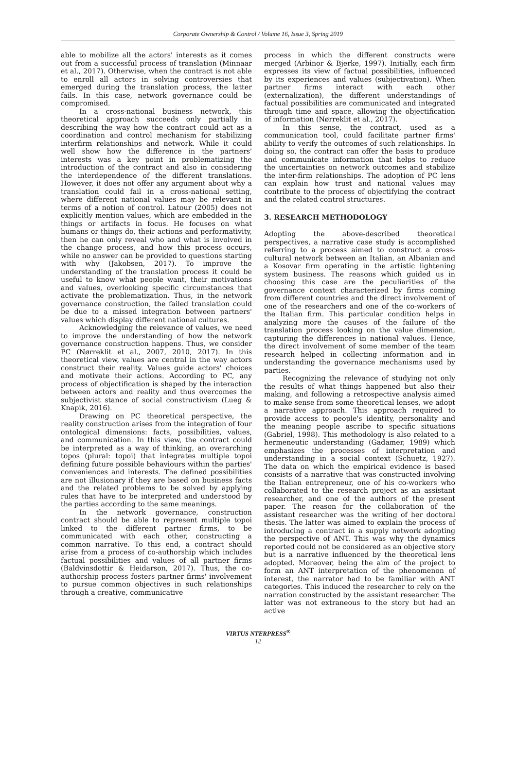Corporate Ownership & Control / Volume 16, Issue 3, Spring 2019
able to mobilize all the actors' interests as it comes out from a successful process of translation (Minnaar et al., 2017). Otherwise, when the contract is not able to enroll all actors in solving controversies that emerged during the translation process, the latter fails. In this case, network governance could be compromised.
In a cross-national business network, this theoretical approach succeeds only partially in describing the way how the contract could act as a coordination and control mechanism for stabilizing interfirm relationships and network. While it could well show how the difference in the partners' interests was a key point in problematizing the introduction of the contract and also in considering the interdependence of the different translations. However, it does not offer any argument about why a translation could fail in a cross-national setting, where different national values may be relevant in terms of a notion of control. Latour (2005) does not explicitly mention values, which are embedded in the things or artifacts in focus. He focuses on what humans or things do, their actions and performativity, then he can only reveal who and what is involved in the change process, and how this process occurs, while no answer can be provided to questions starting with why (Jakobsen, 2017). To improve the understanding of the translation process it could be useful to know what people want, their motivations and values, overlooking specific circumstances that activate the problematization. Thus, in the network governance construction, the failed translation could be due to a missed integration between partners' values which display different national cultures.
Acknowledging the relevance of values, we need to improve the understanding of how the network governance construction happens. Thus, we consider PC (Nørreklit et al., 2007, 2010, 2017). In this theoretical view, values are central in the way actors construct their reality. Values guide actors' choices and motivate their actions. According to PC, any process of objectification is shaped by the interaction between actors and reality and thus overcomes the subjectivist stance of social constructivism (Lueg & Knapik, 2016).
Drawing on PC theoretical perspective, the reality construction arises from the integration of four ontological dimensions: facts, possibilities, values, and communication. In this view, the contract could be interpreted as a way of thinking, an overarching topos (plural: topoi) that integrates multiple topoi defining future possible behaviours within the parties' conveniences and interests. The defined possibilities are not illusionary if they are based on business facts and the related problems to be solved by applying rules that have to be interpreted and understood by the parties according to the same meanings.
In the network governance, construction contract should be able to represent multiple topoi linked to the different partner firms, to be communicated with each other, constructing a common narrative. To this end, a contract should arise from a process of co-authorship which includes factual possibilities and values of all partner firms (Baldvinsdottir & Heidarson, 2017). Thus, the co-authorship process fosters partner firms' involvement to pursue common objectives in such relationships through a creative, communicative
process in which the different constructs were merged (Arbinor & Bjerke, 1997). Initially, each firm expresses its view of factual possibilities, influenced by its experiences and values (subjectivation). When partner firms interact with each other (externalization), the different understandings of factual possibilities are communicated and integrated through time and space, allowing the objectification of information (Nørreklit et al., 2017).
In this sense, the contract, used as a communication tool, could facilitate partner firms' ability to verify the outcomes of such relationships. In doing so, the contract can offer the basis to produce and communicate information that helps to reduce the uncertainties on network outcomes and stabilize the inter-firm relationships. The adoption of PC lens can explain how trust and national values may contribute to the process of objectifying the contract and the related control structures.
3. RESEARCH METHODOLOGY
Adopting the above-described theoretical perspectives, a narrative case study is accomplished referring to a process aimed to construct a cross-cultural network between an Italian, an Albanian and a Kosovar firm operating in the artistic lightening system business. The reasons which guided us in choosing this case are the peculiarities of the governance context characterized by firms coming from different countries and the direct involvement of one of the researchers and one of the co-workers of the Italian firm. This particular condition helps in analyzing more the causes of the failure of the translation process looking on the value dimension, capturing the differences in national values. Hence, the direct involvement of some member of the team research helped in collecting information and in understanding the governance mechanisms used by parties.
Recognizing the relevance of studying not only the results of what things happened but also their making, and following a retrospective analysis aimed to make sense from some theoretical lenses, we adopt a narrative approach. This approach required to provide access to people's identity, personality and the meaning people ascribe to specific situations (Gabriel, 1998). This methodology is also related to a hermeneutic understanding (Gadamer, 1989) which emphasizes the processes of interpretation and understanding in a social context (Schuetz, 1927). The data on which the empirical evidence is based consists of a narrative that was constructed involving the Italian entrepreneur, one of his co-workers who collaborated to the research project as an assistant researcher, and one of the authors of the present paper. The reason for the collaboration of the assistant researcher was the writing of her doctoral thesis. The latter was aimed to explain the process of introducing a contract in a supply network adopting the perspective of ANT. This was why the dynamics reported could not be considered as an objective story but is a narrative influenced by the theoretical lens adopted. Moreover, being the aim of the project to form an ANT interpretation of the phenomenon of interest, the narrator had to be familiar with ANT categories. This induced the researcher to rely on the narration constructed by the assistant researcher. The latter was not extraneous to the story but had an active
VIRTUS NTERPRESS<sup>®</sup>
12